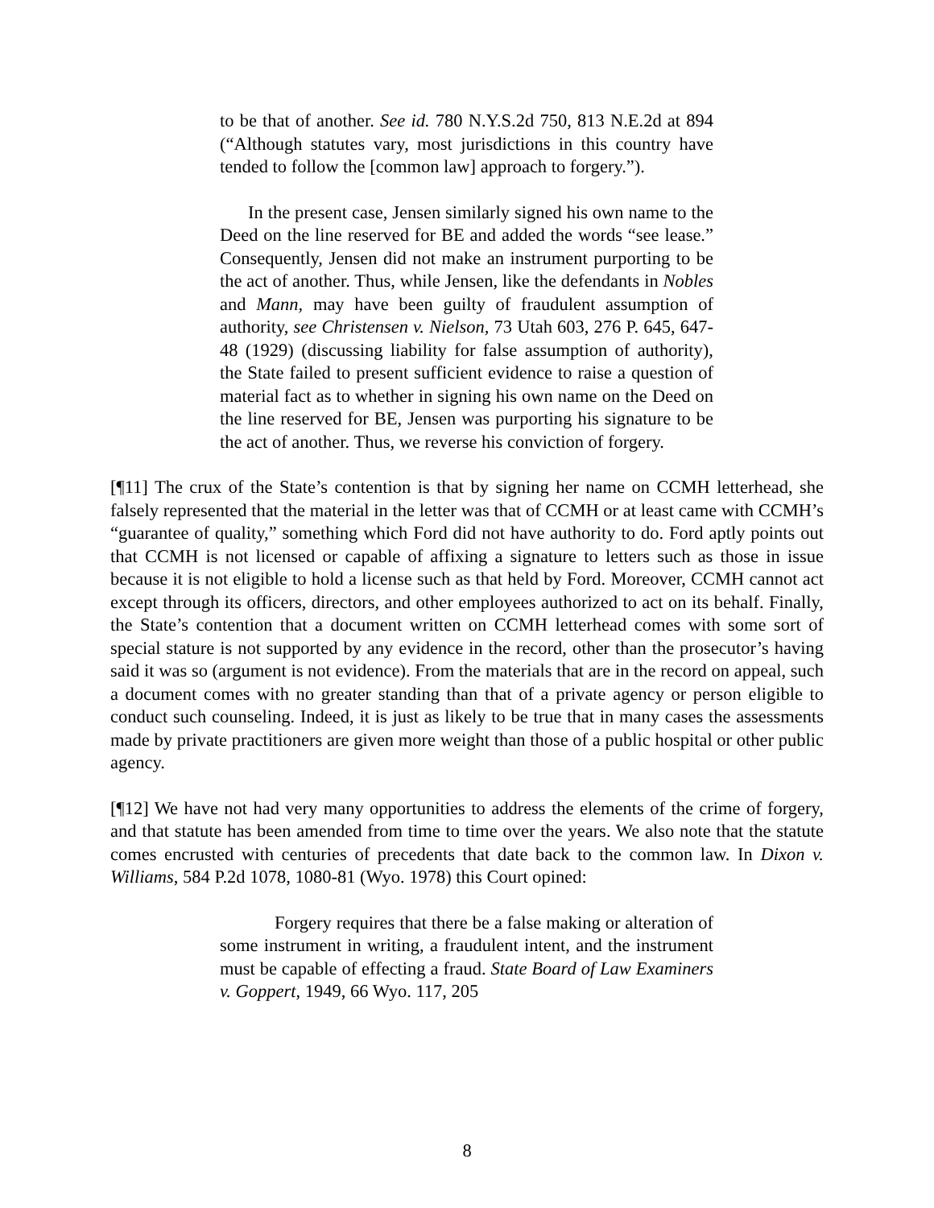to be that of another. See id. 780 N.Y.S.2d 750, 813 N.E.2d at 894 (“Although statutes vary, most jurisdictions in this country have tended to follow the [common law] approach to forgery.”).
In the present case, Jensen similarly signed his own name to the Deed on the line reserved for BE and added the words “see lease.” Consequently, Jensen did not make an instrument purporting to be the act of another. Thus, while Jensen, like the defendants in Nobles and Mann, may have been guilty of fraudulent assumption of authority, see Christensen v. Nielson, 73 Utah 603, 276 P. 645, 647-48 (1929) (discussing liability for false assumption of authority), the State failed to present sufficient evidence to raise a question of material fact as to whether in signing his own name on the Deed on the line reserved for BE, Jensen was purporting his signature to be the act of another. Thus, we reverse his conviction of forgery.
[¶11] The crux of the State’s contention is that by signing her name on CCMH letterhead, she falsely represented that the material in the letter was that of CCMH or at least came with CCMH’s “guarantee of quality,” something which Ford did not have authority to do. Ford aptly points out that CCMH is not licensed or capable of affixing a signature to letters such as those in issue because it is not eligible to hold a license such as that held by Ford. Moreover, CCMH cannot act except through its officers, directors, and other employees authorized to act on its behalf. Finally, the State’s contention that a document written on CCMH letterhead comes with some sort of special stature is not supported by any evidence in the record, other than the prosecutor’s having said it was so (argument is not evidence). From the materials that are in the record on appeal, such a document comes with no greater standing than that of a private agency or person eligible to conduct such counseling. Indeed, it is just as likely to be true that in many cases the assessments made by private practitioners are given more weight than those of a public hospital or other public agency.
[¶12] We have not had very many opportunities to address the elements of the crime of forgery, and that statute has been amended from time to time over the years. We also note that the statute comes encrusted with centuries of precedents that date back to the common law. In Dixon v. Williams, 584 P.2d 1078, 1080-81 (Wyo. 1978) this Court opined:
Forgery requires that there be a false making or alteration of some instrument in writing, a fraudulent intent, and the instrument must be capable of effecting a fraud. State Board of Law Examiners v. Goppert, 1949, 66 Wyo. 117, 205
8